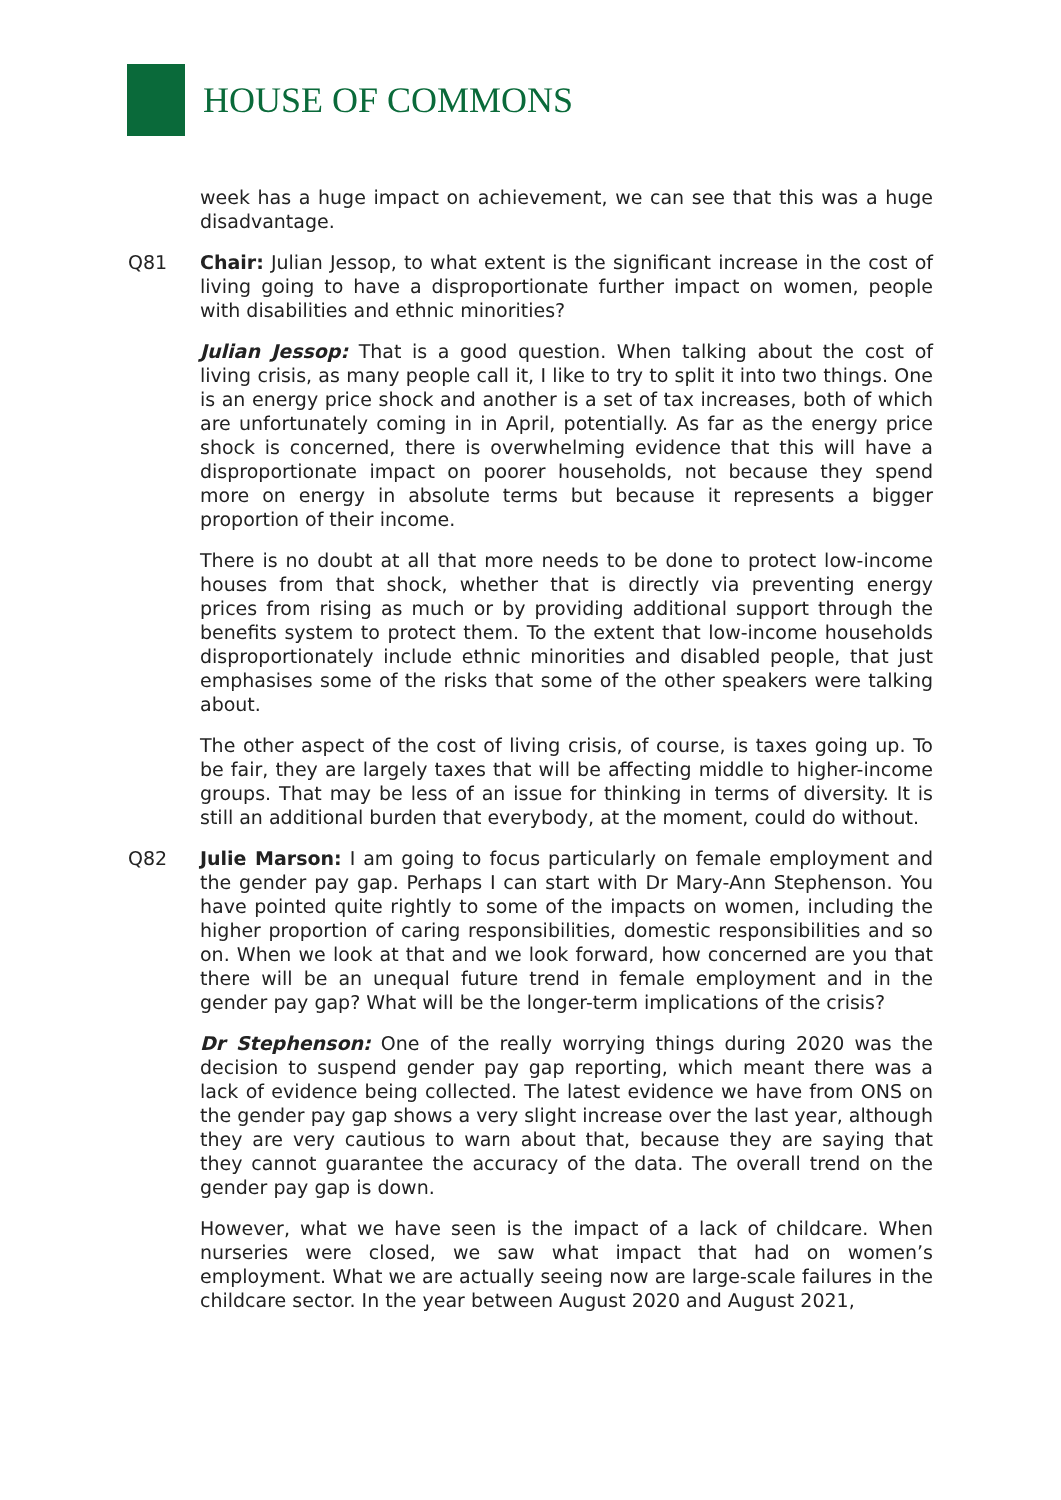HOUSE OF COMMONS
week has a huge impact on achievement, we can see that this was a huge disadvantage.
Q81 Chair: Julian Jessop, to what extent is the significant increase in the cost of living going to have a disproportionate further impact on women, people with disabilities and ethnic minorities?
Julian Jessop: That is a good question. When talking about the cost of living crisis, as many people call it, I like to try to split it into two things. One is an energy price shock and another is a set of tax increases, both of which are unfortunately coming in in April, potentially. As far as the energy price shock is concerned, there is overwhelming evidence that this will have a disproportionate impact on poorer households, not because they spend more on energy in absolute terms but because it represents a bigger proportion of their income.
There is no doubt at all that more needs to be done to protect low-income houses from that shock, whether that is directly via preventing energy prices from rising as much or by providing additional support through the benefits system to protect them. To the extent that low-income households disproportionately include ethnic minorities and disabled people, that just emphasises some of the risks that some of the other speakers were talking about.
The other aspect of the cost of living crisis, of course, is taxes going up. To be fair, they are largely taxes that will be affecting middle to higher-income groups. That may be less of an issue for thinking in terms of diversity. It is still an additional burden that everybody, at the moment, could do without.
Q82 Julie Marson: I am going to focus particularly on female employment and the gender pay gap. Perhaps I can start with Dr Mary-Ann Stephenson. You have pointed quite rightly to some of the impacts on women, including the higher proportion of caring responsibilities, domestic responsibilities and so on. When we look at that and we look forward, how concerned are you that there will be an unequal future trend in female employment and in the gender pay gap? What will be the longer-term implications of the crisis?
Dr Stephenson: One of the really worrying things during 2020 was the decision to suspend gender pay gap reporting, which meant there was a lack of evidence being collected. The latest evidence we have from ONS on the gender pay gap shows a very slight increase over the last year, although they are very cautious to warn about that, because they are saying that they cannot guarantee the accuracy of the data. The overall trend on the gender pay gap is down.
However, what we have seen is the impact of a lack of childcare. When nurseries were closed, we saw what impact that had on women’s employment. What we are actually seeing now are large-scale failures in the childcare sector. In the year between August 2020 and August 2021,